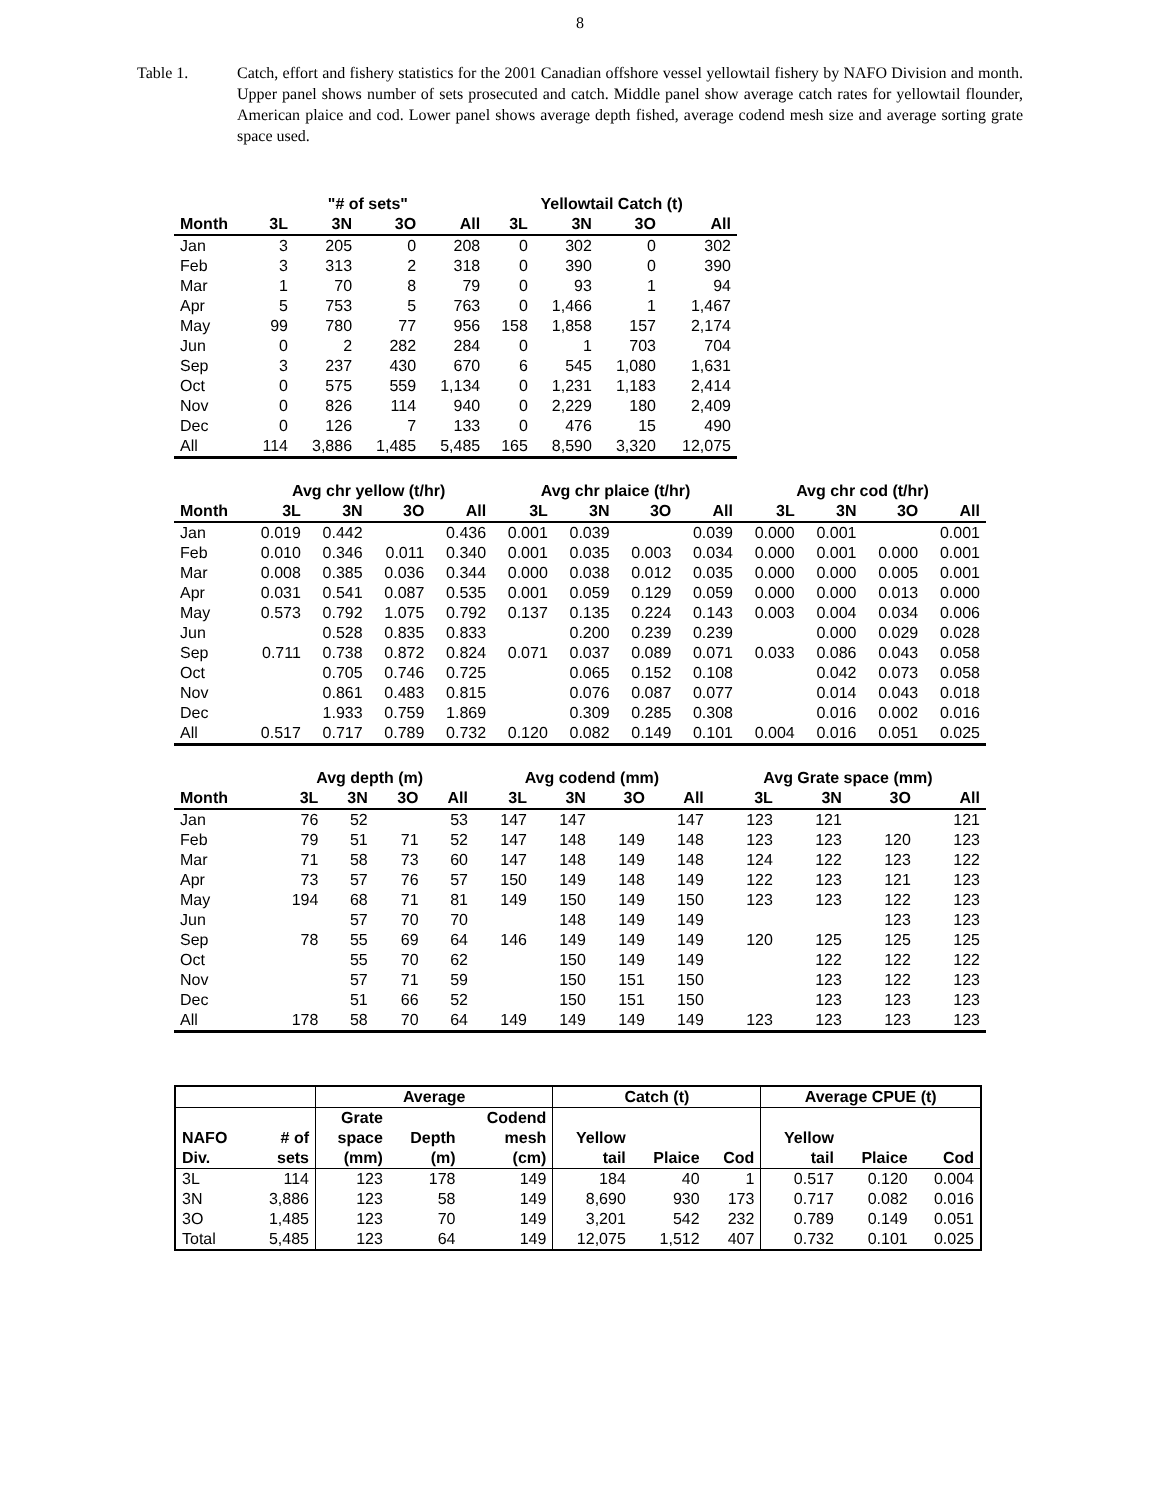8
Table 1. Catch, effort and fishery statistics for the 2001 Canadian offshore vessel yellowtail fishery by NAFO Division and month. Upper panel shows number of sets prosecuted and catch. Middle panel show average catch rates for yellowtail flounder, American plaice and cod. Lower panel shows average depth fished, average codend mesh size and average sorting grate space used.
| | "# of sets" | | | | Yellowtail Catch (t) | | | |
| --- | --- | --- | --- | --- | --- | --- | --- | --- |
| Month | 3L | 3N | 3O | All | 3L | 3N | 3O | All |
| Jan | 3 | 205 | 0 | 208 | 0 | 302 | 0 | 302 |
| Feb | 3 | 313 | 2 | 318 | 0 | 390 | 0 | 390 |
| Mar | 1 | 70 | 8 | 79 | 0 | 93 | 1 | 94 |
| Apr | 5 | 753 | 5 | 763 | 0 | 1,466 | 1 | 1,467 |
| May | 99 | 780 | 77 | 956 | 158 | 1,858 | 157 | 2,174 |
| Jun | 0 | 2 | 282 | 284 | 0 | 1 | 703 | 704 |
| Sep | 3 | 237 | 430 | 670 | 6 | 545 | 1,080 | 1,631 |
| Oct | 0 | 575 | 559 | 1,134 | 0 | 1,231 | 1,183 | 2,414 |
| Nov | 0 | 826 | 114 | 940 | 0 | 2,229 | 180 | 2,409 |
| Dec | 0 | 126 | 7 | 133 | 0 | 476 | 15 | 490 |
| All | 114 | 3,886 | 1,485 | 5,485 | 165 | 8,590 | 3,320 | 12,075 |
| | Avg chr yellow (t/hr) | | | | Avg chr plaice (t/hr) | | | | Avg chr cod (t/hr) | | | |
| --- | --- | --- | --- | --- | --- | --- | --- | --- | --- | --- | --- | --- |
| Month | 3L | 3N | 3O | All | 3L | 3N | 3O | All | 3L | 3N | 3O | All |
| Jan | 0.019 | 0.442 | | 0.436 | 0.001 | 0.039 | | 0.039 | 0.000 | 0.001 | | 0.001 |
| Feb | 0.010 | 0.346 | 0.011 | 0.340 | 0.001 | 0.035 | 0.003 | 0.034 | 0.000 | 0.001 | 0.000 | 0.001 |
| Mar | 0.008 | 0.385 | 0.036 | 0.344 | 0.000 | 0.038 | 0.012 | 0.035 | 0.000 | 0.000 | 0.005 | 0.001 |
| Apr | 0.031 | 0.541 | 0.087 | 0.535 | 0.001 | 0.059 | 0.129 | 0.059 | 0.000 | 0.000 | 0.013 | 0.000 |
| May | 0.573 | 0.792 | 1.075 | 0.792 | 0.137 | 0.135 | 0.224 | 0.143 | 0.003 | 0.004 | 0.034 | 0.006 |
| Jun | | 0.528 | 0.835 | 0.833 | | 0.200 | 0.239 | 0.239 | | 0.000 | 0.029 | 0.028 |
| Sep | 0.711 | 0.738 | 0.872 | 0.824 | 0.071 | 0.037 | 0.089 | 0.071 | 0.033 | 0.086 | 0.043 | 0.058 |
| Oct | | 0.705 | 0.746 | 0.725 | | 0.065 | 0.152 | 0.108 | | 0.042 | 0.073 | 0.058 |
| Nov | | 0.861 | 0.483 | 0.815 | | 0.076 | 0.087 | 0.077 | | 0.014 | 0.043 | 0.018 |
| Dec | | 1.933 | 0.759 | 1.869 | | 0.309 | 0.285 | 0.308 | | 0.016 | 0.002 | 0.016 |
| All | 0.517 | 0.717 | 0.789 | 0.732 | 0.120 | 0.082 | 0.149 | 0.101 | 0.004 | 0.016 | 0.051 | 0.025 |
| | Avg depth (m) | | | | Avg codend (mm) | | | | Avg Grate space (mm) | | | |
| --- | --- | --- | --- | --- | --- | --- | --- | --- | --- | --- | --- | --- |
| Month | 3L | 3N | 3O | All | 3L | 3N | 3O | All | 3L | 3N | 3O | All |
| Jan | 76 | 52 | | 53 | 147 | 147 | | 147 | 123 | 121 | | 121 |
| Feb | 79 | 51 | 71 | 52 | 147 | 148 | 149 | 148 | 123 | 123 | 120 | 123 |
| Mar | 71 | 58 | 73 | 60 | 147 | 148 | 149 | 148 | 124 | 122 | 123 | 122 |
| Apr | 73 | 57 | 76 | 57 | 150 | 149 | 148 | 149 | 122 | 123 | 121 | 123 |
| May | 194 | 68 | 71 | 81 | 149 | 150 | 149 | 150 | 123 | 123 | 122 | 123 |
| Jun | | 57 | 70 | 70 | | 148 | 149 | 149 | | | 123 | 123 |
| Sep | 78 | 55 | 69 | 64 | 146 | 149 | 149 | 149 | 120 | 125 | 125 | 125 |
| Oct | | 55 | 70 | 62 | | 150 | 149 | 149 | | 122 | 122 | 122 |
| Nov | | 57 | 71 | 59 | | 150 | 151 | 150 | | 123 | 122 | 123 |
| Dec | | 51 | 66 | 52 | | 150 | 151 | 150 | | 123 | 123 | 123 |
| All | 178 | 58 | 70 | 64 | 149 | 149 | 149 | 149 | 123 | 123 | 123 | 123 |
| | | Average | | | Catch (t) | | | Average CPUE (t) | | |
| --- | --- | --- | --- | --- | --- | --- | --- | --- | --- | --- |
| | | Grate | | Codend | | | | | | |
| NAFO | # of | space | Depth | mesh | Yellow | | | Yellow | | |
| Div. | sets | (mm) | (m) | (cm) | tail | Plaice | Cod | tail | Plaice | Cod |
| 3L | 114 | 123 | 178 | 149 | 184 | 40 | 1 | 0.517 | 0.120 | 0.004 |
| 3N | 3,886 | 123 | 58 | 149 | 8,690 | 930 | 173 | 0.717 | 0.082 | 0.016 |
| 3O | 1,485 | 123 | 70 | 149 | 3,201 | 542 | 232 | 0.789 | 0.149 | 0.051 |
| Total | 5,485 | 123 | 64 | 149 | 12,075 | 1,512 | 407 | 0.732 | 0.101 | 0.025 |